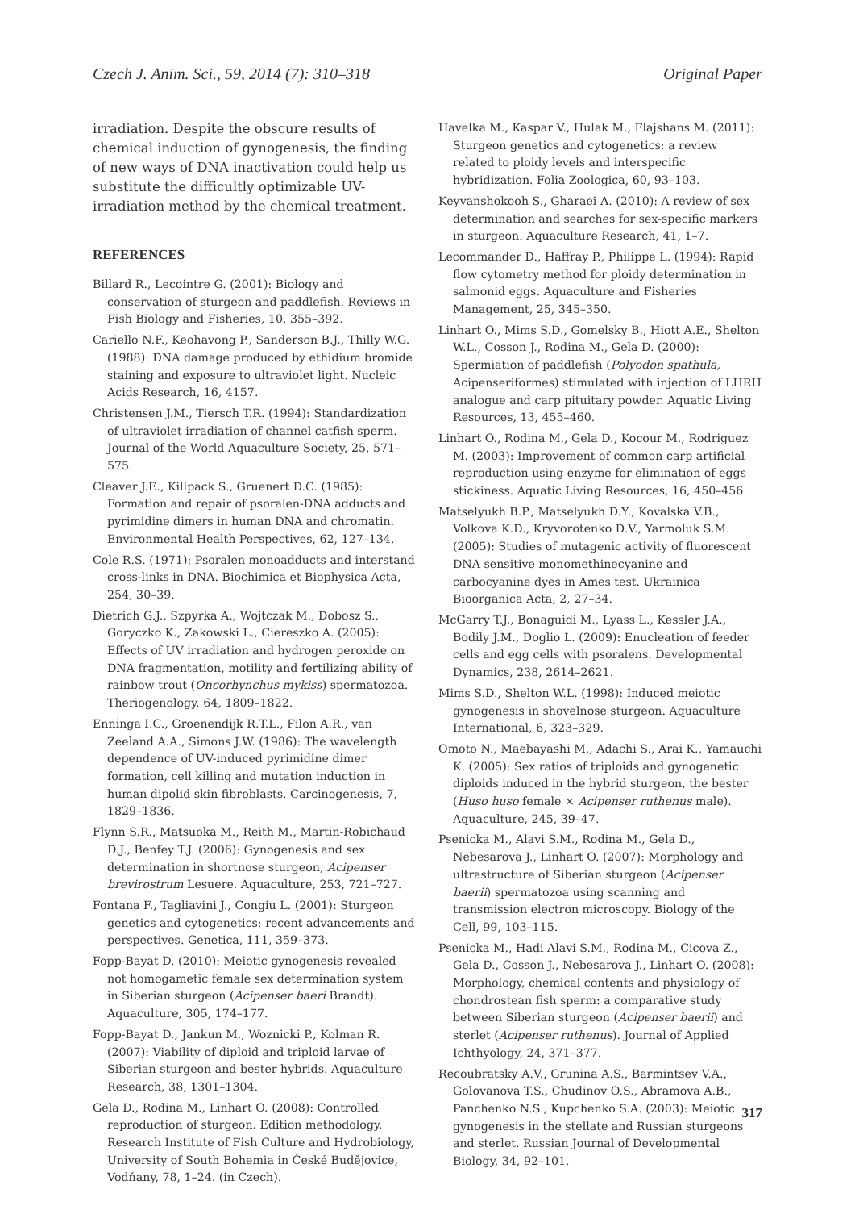Czech J. Anim. Sci., 59, 2014 (7): 310–318 Original Paper
irradiation. Despite the obscure results of chemical induction of gynogenesis, the finding of new ways of DNA inactivation could help us substitute the difficultly optimizable UV-irradiation method by the chemical treatment.
REFERENCES
Billard R., Lecointre G. (2001): Biology and conservation of sturgeon and paddlefish. Reviews in Fish Biology and Fisheries, 10, 355–392.
Cariello N.F., Keohavong P., Sanderson B.J., Thilly W.G. (1988): DNA damage produced by ethidium bromide staining and exposure to ultraviolet light. Nucleic Acids Research, 16, 4157.
Christensen J.M., Tiersch T.R. (1994): Standardization of ultraviolet irradiation of channel catfish sperm. Journal of the World Aquaculture Society, 25, 571–575.
Cleaver J.E., Killpack S., Gruenert D.C. (1985): Formation and repair of psoralen-DNA adducts and pyrimidine dimers in human DNA and chromatin. Environmental Health Perspectives, 62, 127–134.
Cole R.S. (1971): Psoralen monoadducts and interstand cross-links in DNA. Biochimica et Biophysica Acta, 254, 30–39.
Dietrich G.J., Szpyrka A., Wojtczak M., Dobosz S., Goryczko K., Zakowski L., Ciereszko A. (2005): Effects of UV irradiation and hydrogen peroxide on DNA fragmentation, motility and fertilizing ability of rainbow trout (Oncorhynchus mykiss) spermatozoa. Theriogenology, 64, 1809–1822.
Enninga I.C., Groenendijk R.T.L., Filon A.R., van Zeeland A.A., Simons J.W. (1986): The wavelength dependence of UV-induced pyrimidine dimer formation, cell killing and mutation induction in human dipolid skin fibroblasts. Carcinogenesis, 7, 1829–1836.
Flynn S.R., Matsuoka M., Reith M., Martin-Robichaud D.J., Benfey T.J. (2006): Gynogenesis and sex determination in shortnose sturgeon, Acipenser brevirostrum Lesuere. Aquaculture, 253, 721–727.
Fontana F., Tagliavini J., Congiu L. (2001): Sturgeon genetics and cytogenetics: recent advancements and perspectives. Genetica, 111, 359–373.
Fopp-Bayat D. (2010): Meiotic gynogenesis revealed not homogametic female sex determination system in Siberian sturgeon (Acipenser baeri Brandt). Aquaculture, 305, 174–177.
Fopp-Bayat D., Jankun M., Woznicki P., Kolman R. (2007): Viability of diploid and triploid larvae of Siberian sturgeon and bester hybrids. Aquaculture Research, 38, 1301–1304.
Gela D., Rodina M., Linhart O. (2008): Controlled reproduction of sturgeon. Edition methodology. Research Institute of Fish Culture and Hydrobiology, University of South Bohemia in České Budějovice, Vodňany, 78, 1–24. (in Czech).
Havelka M., Kaspar V., Hulak M., Flajshans M. (2011): Sturgeon genetics and cytogenetics: a review related to ploidy levels and interspecific hybridization. Folia Zoologica, 60, 93–103.
Keyvanshokooh S., Gharaei A. (2010): A review of sex determination and searches for sex-specific markers in sturgeon. Aquaculture Research, 41, 1–7.
Lecommander D., Haffray P., Philippe L. (1994): Rapid flow cytometry method for ploidy determination in salmonid eggs. Aquaculture and Fisheries Management, 25, 345–350.
Linhart O., Mims S.D., Gomelsky B., Hiott A.E., Shelton W.L., Cosson J., Rodina M., Gela D. (2000): Spermiation of paddlefish (Polyodon spathula, Acipenseriformes) stimulated with injection of LHRH analogue and carp pituitary powder. Aquatic Living Resources, 13, 455–460.
Linhart O., Rodina M., Gela D., Kocour M., Rodriguez M. (2003): Improvement of common carp artificial reproduction using enzyme for elimination of eggs stickiness. Aquatic Living Resources, 16, 450–456.
Matselyukh B.P., Matselyukh D.Y., Kovalska V.B., Volkova K.D., Kryvorotenko D.V., Yarmoluk S.M. (2005): Studies of mutagenic activity of fluorescent DNA sensitive monomethinecyanine and carbocyanine dyes in Ames test. Ukrainica Bioorganica Acta, 2, 27–34.
McGarry T.J., Bonaguidi M., Lyass L., Kessler J.A., Bodily J.M., Doglio L. (2009): Enucleation of feeder cells and egg cells with psoralens. Developmental Dynamics, 238, 2614–2621.
Mims S.D., Shelton W.L. (1998): Induced meiotic gynogenesis in shovelnose sturgeon. Aquaculture International, 6, 323–329.
Omoto N., Maebayashi M., Adachi S., Arai K., Yamauchi K. (2005): Sex ratios of triploids and gynogenetic diploids induced in the hybrid sturgeon, the bester (Huso huso female × Acipenser ruthenus male). Aquaculture, 245, 39–47.
Psenicka M., Alavi S.M., Rodina M., Gela D., Nebesarova J., Linhart O. (2007): Morphology and ultrastructure of Siberian sturgeon (Acipenser baerii) spermatozoa using scanning and transmission electron microscopy. Biology of the Cell, 99, 103–115.
Psenicka M., Hadi Alavi S.M., Rodina M., Cicova Z., Gela D., Cosson J., Nebesarova J., Linhart O. (2008): Morphology, chemical contents and physiology of chondrostean fish sperm: a comparative study between Siberian sturgeon (Acipenser baerii) and sterlet (Acipenser ruthenus). Journal of Applied Ichthyology, 24, 371–377.
Recoubratsky A.V., Grunina A.S., Barmintsev V.A., Golovanova T.S., Chudinov O.S., Abramova A.B., Panchenko N.S., Kupchenko S.A. (2003): Meiotic gynogenesis in the stellate and Russian sturgeons and sterlet. Russian Journal of Developmental Biology, 34, 92–101.
317